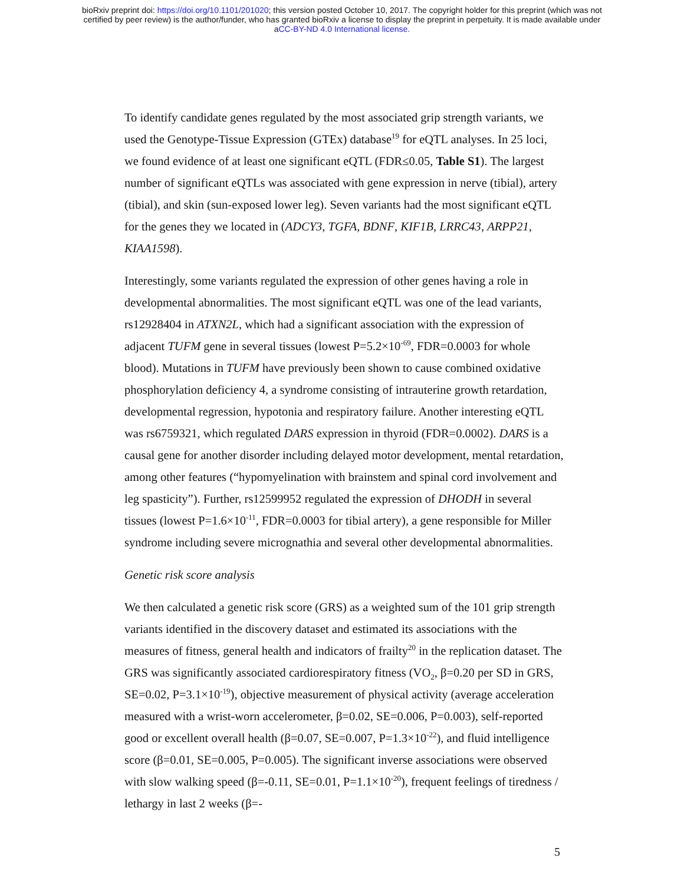bioRxiv preprint doi: https://doi.org/10.1101/201020; this version posted October 10, 2017. The copyright holder for this preprint (which was not
certified by peer review) is the author/funder, who has granted bioRxiv a license to display the preprint in perpetuity. It is made available under
aCC-BY-ND 4.0 International license.
To identify candidate genes regulated by the most associated grip strength variants, we used the Genotype-Tissue Expression (GTEx) database<sup>19</sup> for eQTL analyses. In 25 loci, we found evidence of at least one significant eQTL (FDR≤0.05, Table S1). The largest number of significant eQTLs was associated with gene expression in nerve (tibial), artery (tibial), and skin (sun-exposed lower leg). Seven variants had the most significant eQTL for the genes they we located in (ADCY3, TGFA, BDNF, KIF1B, LRRC43, ARPP21, KIAA1598).
Interestingly, some variants regulated the expression of other genes having a role in developmental abnormalities. The most significant eQTL was one of the lead variants, rs12928404 in ATXN2L, which had a significant association with the expression of adjacent TUFM gene in several tissues (lowest P=5.2×10<sup>-69</sup>, FDR=0.0003 for whole blood). Mutations in TUFM have previously been shown to cause combined oxidative phosphorylation deficiency 4, a syndrome consisting of intrauterine growth retardation, developmental regression, hypotonia and respiratory failure. Another interesting eQTL was rs6759321, which regulated DARS expression in thyroid (FDR=0.0002). DARS is a causal gene for another disorder including delayed motor development, mental retardation, among other features (“hypomyelination with brainstem and spinal cord involvement and leg spasticity”). Further, rs12599952 regulated the expression of DHODH in several tissues (lowest P=1.6×10<sup>-11</sup>, FDR=0.0003 for tibial artery), a gene responsible for Miller syndrome including severe micrognathia and several other developmental abnormalities.
Genetic risk score analysis
We then calculated a genetic risk score (GRS) as a weighted sum of the 101 grip strength variants identified in the discovery dataset and estimated its associations with the measures of fitness, general health and indicators of frailty<sup>20</sup> in the replication dataset. The GRS was significantly associated cardiorespiratory fitness (VO<sub>2</sub>, β=0.20 per SD in GRS, SE=0.02, P=3.1×10<sup>-19</sup>), objective measurement of physical activity (average acceleration measured with a wrist-worn accelerometer, β=0.02, SE=0.006, P=0.003), self-reported good or excellent overall health (β=0.07, SE=0.007, P=1.3×10<sup>-22</sup>), and fluid intelligence score (β=0.01, SE=0.005, P=0.005). The significant inverse associations were observed with slow walking speed (β=-0.11, SE=0.01, P=1.1×10<sup>-20</sup>), frequent feelings of tiredness / lethargy in last 2 weeks (β=-
5